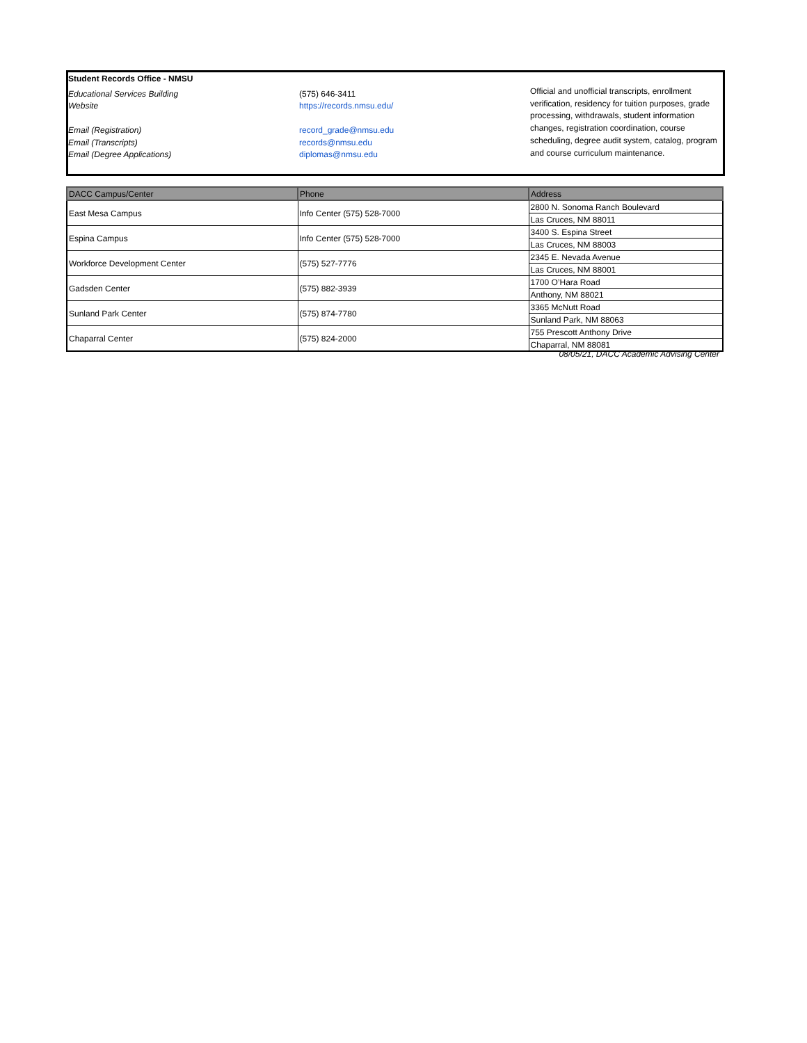Student Records Office - NMSU
Educational Services Building
Website
Email (Registration)
Email (Transcripts)
Email (Degree Applications)
(575) 646-3411
https://records.nmsu.edu/
record_grade@nmsu.edu
records@nmsu.edu
diplomas@nmsu.edu
Official and unofficial transcripts, enrollment verification, residency for tuition purposes, grade processing, withdrawals, student information changes, registration coordination, course scheduling, degree audit system, catalog, program and course curriculum maintenance.
| DACC Campus/Center | Phone | Address |
| --- | --- | --- |
| East Mesa Campus | Info Center (575) 528-7000 | 2800 N. Sonoma Ranch Boulevard |
| | | Las Cruces, NM 88011 |
| Espina Campus | Info Center (575) 528-7000 | 3400 S. Espina Street |
| | | Las Cruces, NM 88003 |
| Workforce Development Center | (575) 527-7776 | 2345 E. Nevada Avenue |
| | | Las Cruces, NM 88001 |
| Gadsden Center | (575) 882-3939 | 1700 O’Hara Road |
| | | Anthony, NM 88021 |
| Sunland Park Center | (575) 874-7780 | 3365 McNutt Road |
| | | Sunland Park, NM 88063 |
| Chaparral Center | (575) 824-2000 | 755 Prescott Anthony Drive |
| | | Chaparral, NM 88081 |
08/05/21, DACC Academic Advising Center